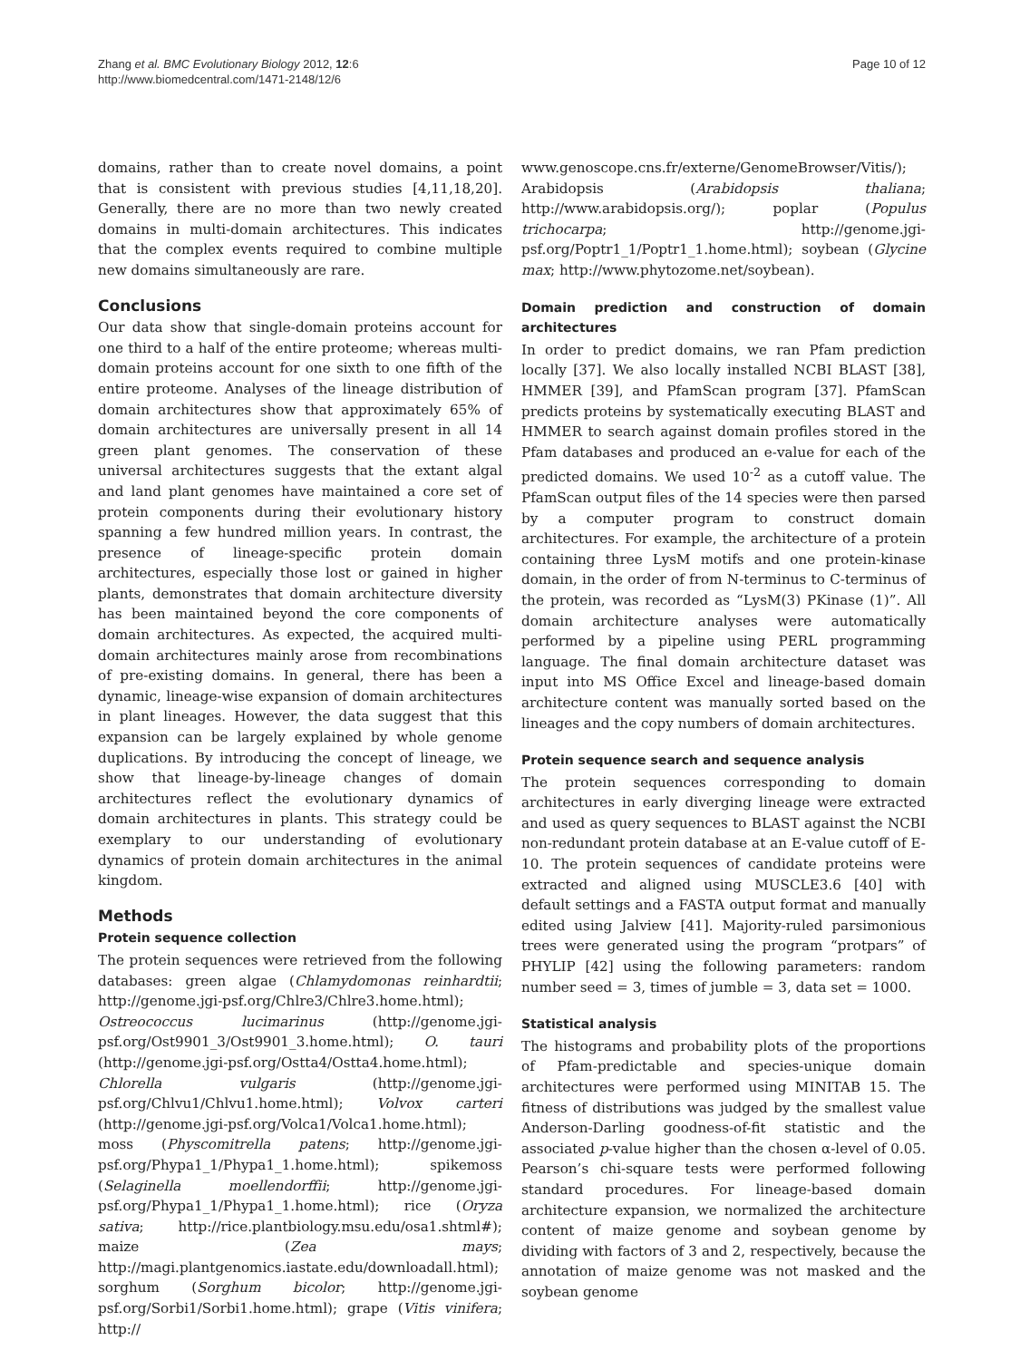Zhang et al. BMC Evolutionary Biology 2012, 12:6
http://www.biomedcentral.com/1471-2148/12/6
Page 10 of 12
domains, rather than to create novel domains, a point that is consistent with previous studies [4,11,18,20]. Generally, there are no more than two newly created domains in multi-domain architectures. This indicates that the complex events required to combine multiple new domains simultaneously are rare.
Conclusions
Our data show that single-domain proteins account for one third to a half of the entire proteome; whereas multi-domain proteins account for one sixth to one fifth of the entire proteome. Analyses of the lineage distribution of domain architectures show that approximately 65% of domain architectures are universally present in all 14 green plant genomes. The conservation of these universal architectures suggests that the extant algal and land plant genomes have maintained a core set of protein components during their evolutionary history spanning a few hundred million years. In contrast, the presence of lineage-specific protein domain architectures, especially those lost or gained in higher plants, demonstrates that domain architecture diversity has been maintained beyond the core components of domain architectures. As expected, the acquired multi-domain architectures mainly arose from recombinations of pre-existing domains. In general, there has been a dynamic, lineage-wise expansion of domain architectures in plant lineages. However, the data suggest that this expansion can be largely explained by whole genome duplications. By introducing the concept of lineage, we show that lineage-by-lineage changes of domain architectures reflect the evolutionary dynamics of domain architectures in plants. This strategy could be exemplary to our understanding of evolutionary dynamics of protein domain architectures in the animal kingdom.
Methods
Protein sequence collection
The protein sequences were retrieved from the following databases: green algae (Chlamydomonas reinhardtii; http://genome.jgi-psf.org/Chlre3/Chlre3.home.html); Ostreococcus lucimarinus (http://genome.jgi-psf.org/Ost9901_3/Ost9901_3.home.html); O. tauri (http://genome.jgi-psf.org/Ostta4/Ostta4.home.html); Chlorella vulgaris (http://genome.jgi-psf.org/Chlvu1/Chlvu1.home.html); Volvox carteri (http://genome.jgi-psf.org/Volca1/Volca1.home.html); moss (Physcomitrella patens; http://genome.jgi-psf.org/Phypa1_1/Phypa1_1.home.html); spikemoss (Selaginella moellendorffii; http://genome.jgi-psf.org/Phypa1_1/Phypa1_1.home.html); rice (Oryza sativa; http://rice.plantbiology.msu.edu/osa1.shtml#); maize (Zea mays; http://magi.plantgenomics.iastate.edu/downloadall.html); sorghum (Sorghum bicolor; http://genome.jgi-psf.org/Sorbi1/Sorbi1.home.html); grape (Vitis vinifera; http://
www.genoscope.cns.fr/externe/GenomeBrowser/Vitis/); Arabidopsis (Arabidopsis thaliana; http://www.arabidopsis.org/); poplar (Populus trichocarpa; http://genome.jgi-psf.org/Poptr1_1/Poptr1_1.home.html); soybean (Glycine max; http://www.phytozome.net/soybean).
Domain prediction and construction of domain architectures
In order to predict domains, we ran Pfam prediction locally [37]. We also locally installed NCBI BLAST [38], HMMER [39], and PfamScan program [37]. PfamScan predicts proteins by systematically executing BLAST and HMMER to search against domain profiles stored in the Pfam databases and produced an e-value for each of the predicted domains. We used 10<sup>-2</sup> as a cutoff value. The PfamScan output files of the 14 species were then parsed by a computer program to construct domain architectures. For example, the architecture of a protein containing three LysM motifs and one protein-kinase domain, in the order of from N-terminus to C-terminus of the protein, was recorded as “LysM(3) PKinase (1)”. All domain architecture analyses were automatically performed by a pipeline using PERL programming language. The final domain architecture dataset was input into MS Office Excel and lineage-based domain architecture content was manually sorted based on the lineages and the copy numbers of domain architectures.
Protein sequence search and sequence analysis
The protein sequences corresponding to domain architectures in early diverging lineage were extracted and used as query sequences to BLAST against the NCBI non-redundant protein database at an E-value cutoff of E-10. The protein sequences of candidate proteins were extracted and aligned using MUSCLE3.6 [40] with default settings and a FASTA output format and manually edited using Jalview [41]. Majority-ruled parsimonious trees were generated using the program “protpars” of PHYLIP [42] using the following parameters: random number seed = 3, times of jumble = 3, data set = 1000.
Statistical analysis
The histograms and probability plots of the proportions of Pfam-predictable and species-unique domain architectures were performed using MINITAB 15. The fitness of distributions was judged by the smallest value Anderson-Darling goodness-of-fit statistic and the associated p-value higher than the chosen α-level of 0.05. Pearson’s chi-square tests were performed following standard procedures. For lineage-based domain architecture expansion, we normalized the architecture content of maize genome and soybean genome by dividing with factors of 3 and 2, respectively, because the annotation of maize genome was not masked and the soybean genome